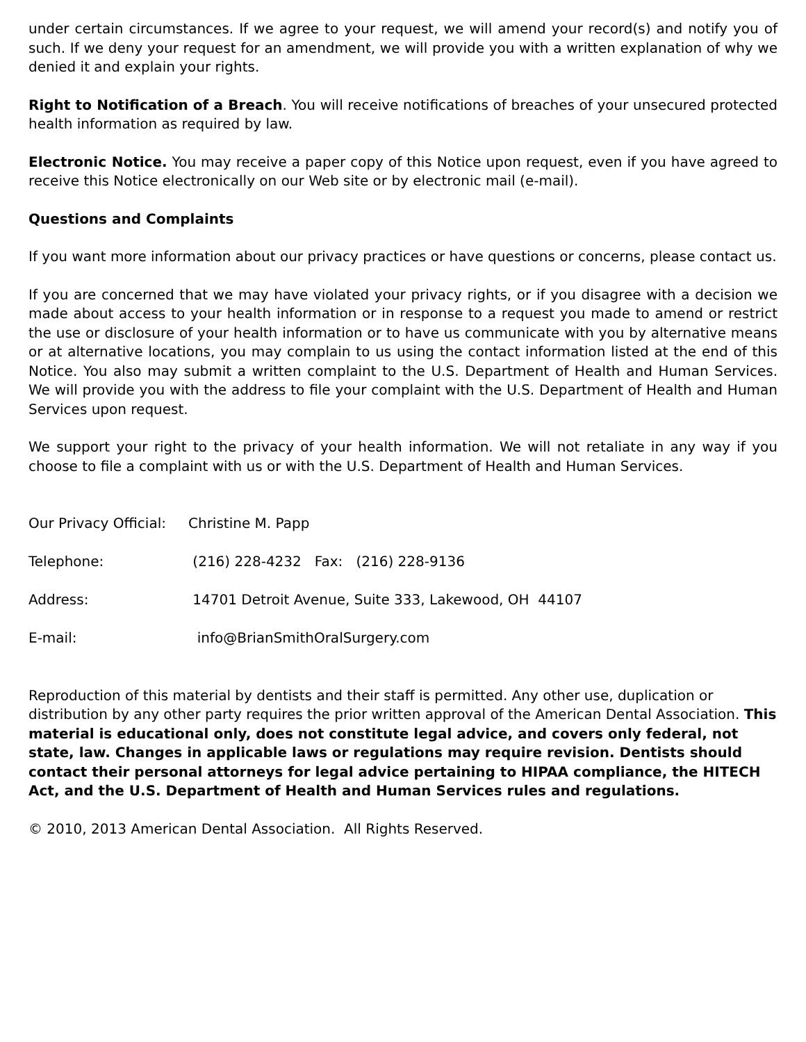under certain circumstances. If we agree to your request, we will amend your record(s) and notify you of such. If we deny your request for an amendment, we will provide you with a written explanation of why we denied it and explain your rights.
Right to Notification of a Breach. You will receive notifications of breaches of your unsecured protected health information as required by law.
Electronic Notice. You may receive a paper copy of this Notice upon request, even if you have agreed to receive this Notice electronically on our Web site or by electronic mail (e-mail).
Questions and Complaints
If you want more information about our privacy practices or have questions or concerns, please contact us.
If you are concerned that we may have violated your privacy rights, or if you disagree with a decision we made about access to your health information or in response to a request you made to amend or restrict the use or disclosure of your health information or to have us communicate with you by alternative means or at alternative locations, you may complain to us using the contact information listed at the end of this Notice. You also may submit a written complaint to the U.S. Department of Health and Human Services. We will provide you with the address to file your complaint with the U.S. Department of Health and Human Services upon request.
We support your right to the privacy of your health information. We will not retaliate in any way if you choose to file a complaint with us or with the U.S. Department of Health and Human Services.
Our Privacy Official: Christine M. Papp
Telephone: (216) 228-4232 Fax: (216) 228-9136
Address: 14701 Detroit Avenue, Suite 333, Lakewood, OH 44107
E-mail: info@BrianSmithOralSurgery.com
Reproduction of this material by dentists and their staff is permitted. Any other use, duplication or distribution by any other party requires the prior written approval of the American Dental Association. This material is educational only, does not constitute legal advice, and covers only federal, not state, law. Changes in applicable laws or regulations may require revision. Dentists should contact their personal attorneys for legal advice pertaining to HIPAA compliance, the HITECH Act, and the U.S. Department of Health and Human Services rules and regulations.
© 2010, 2013 American Dental Association. All Rights Reserved.